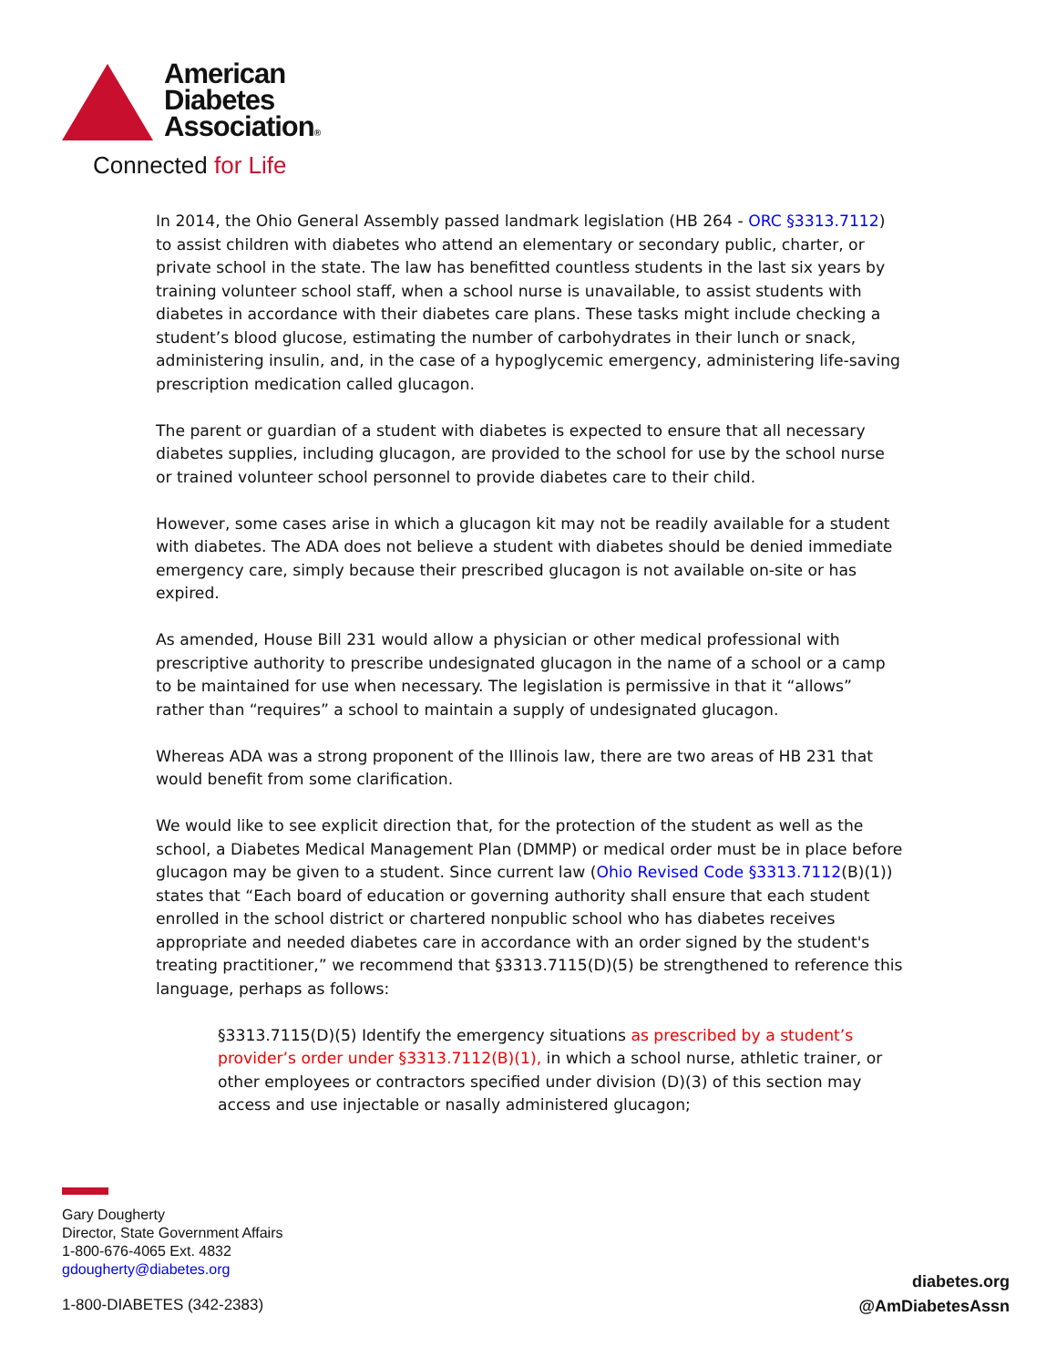American
Diabetes
Association®
Connected for Life
In 2014, the Ohio General Assembly passed landmark legislation (HB 264 - ORC §3313.7112) to assist children with diabetes who attend an elementary or secondary public, charter, or private school in the state. The law has benefitted countless students in the last six years by training volunteer school staff, when a school nurse is unavailable, to assist students with diabetes in accordance with their diabetes care plans. These tasks might include checking a student’s blood glucose, estimating the number of carbohydrates in their lunch or snack, administering insulin, and, in the case of a hypoglycemic emergency, administering life-saving prescription medication called glucagon.
The parent or guardian of a student with diabetes is expected to ensure that all necessary diabetes supplies, including glucagon, are provided to the school for use by the school nurse or trained volunteer school personnel to provide diabetes care to their child.
However, some cases arise in which a glucagon kit may not be readily available for a student with diabetes. The ADA does not believe a student with diabetes should be denied immediate emergency care, simply because their prescribed glucagon is not available on-site or has expired.
As amended, House Bill 231 would allow a physician or other medical professional with prescriptive authority to prescribe undesignated glucagon in the name of a school or a camp to be maintained for use when necessary. The legislation is permissive in that it “allows” rather than “requires” a school to maintain a supply of undesignated glucagon.
Whereas ADA was a strong proponent of the Illinois law, there are two areas of HB 231 that would benefit from some clarification.
We would like to see explicit direction that, for the protection of the student as well as the school, a Diabetes Medical Management Plan (DMMP) or medical order must be in place before glucagon may be given to a student. Since current law (Ohio Revised Code §3313.7112(B)(1)) states that “Each board of education or governing authority shall ensure that each student enrolled in the school district or chartered nonpublic school who has diabetes receives appropriate and needed diabetes care in accordance with an order signed by the student's treating practitioner,” we recommend that §3313.7115(D)(5) be strengthened to reference this language, perhaps as follows:
§3313.7115(D)(5) Identify the emergency situations as prescribed by a student’s provider’s order under §3313.7112(B)(1), in which a school nurse, athletic trainer, or other employees or contractors specified under division (D)(3) of this section may access and use injectable or nasally administered glucagon;
Gary Dougherty
Director, State Government Affairs
1-800-676-4065 Ext. 4832
gdougherty@diabetes.org
1-800-DIABETES (342-2383)
diabetes.org
@AmDiabetesAssn